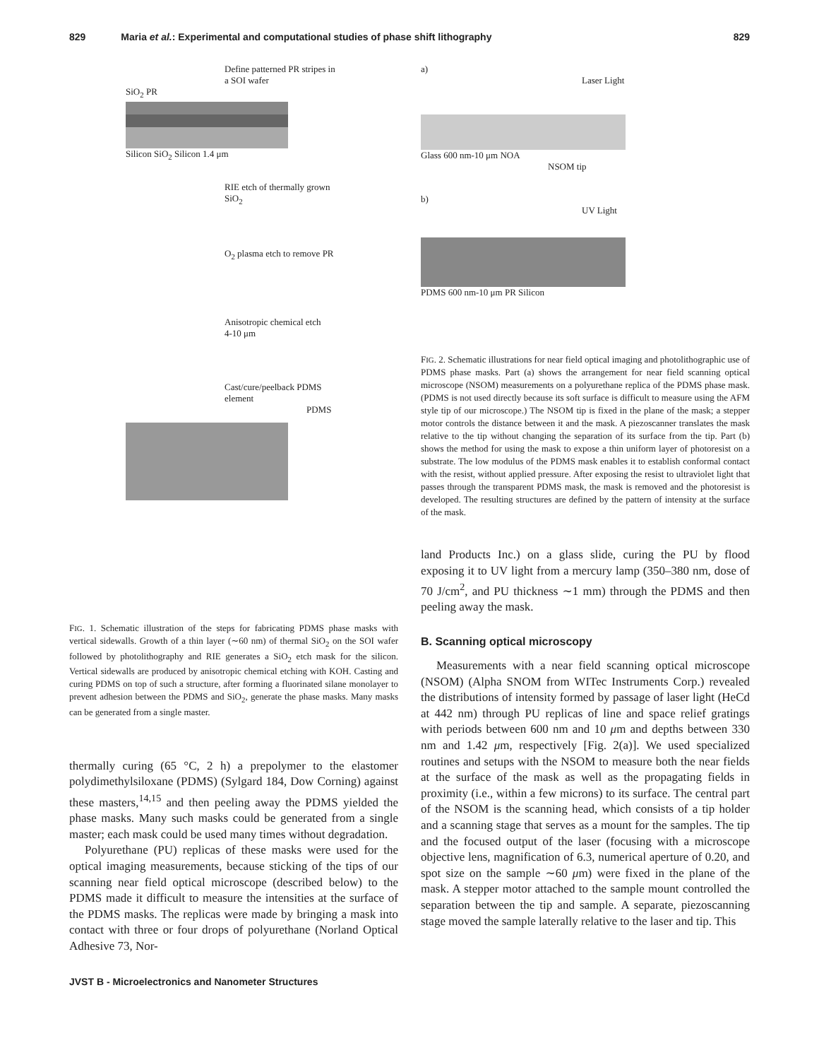829 Maria et al.: Experimental and computational studies of phase shift lithography 829
Define patterned PR stripes in a SOI wafer
SiO<sub>2</sub> PR
Silicon SiO<sub>2</sub> Silicon 1.4 μm
RIE etch of thermally grown SiO<sub>2</sub>
O<sub>2</sub> plasma etch to remove PR
Anisotropic chemical etch
4-10 μm
Cast/cure/peelback PDMS element
PDMS
FIG. 1. Schematic illustration of the steps for fabricating PDMS phase masks with vertical sidewalls. Growth of a thin layer (∼60 nm) of thermal SiO<sub>2</sub> on the SOI wafer followed by photolithography and RIE generates a SiO<sub>2</sub> etch mask for the silicon. Vertical sidewalls are produced by anisotropic chemical etching with KOH. Casting and curing PDMS on top of such a structure, after forming a fluorinated silane monolayer to prevent adhesion between the PDMS and SiO<sub>2</sub>, generate the phase masks. Many masks can be generated from a single master.
thermally curing (65 °C, 2 h) a prepolymer to the elastomer polydimethylsiloxane (PDMS) (Sylgard 184, Dow Corning) against these masters,<sup>14,15</sup> and then peeling away the PDMS yielded the phase masks. Many such masks could be generated from a single master; each mask could be used many times without degradation.
Polyurethane (PU) replicas of these masks were used for the optical imaging measurements, because sticking of the tips of our scanning near field optical microscope (described below) to the PDMS made it difficult to measure the intensities at the surface of the PDMS masks. The replicas were made by bringing a mask into contact with three or four drops of polyurethane (Norland Optical Adhesive 73, Nor-
a)
Laser Light
Glass 600 nm-10 μm NOA
NSOM tip
b)
UV Light
PDMS 600 nm-10 μm PR Silicon
FIG. 2. Schematic illustrations for near field optical imaging and photolithographic use of PDMS phase masks. Part (a) shows the arrangement for near field scanning optical microscope (NSOM) measurements on a polyurethane replica of the PDMS phase mask. (PDMS is not used directly because its soft surface is difficult to measure using the AFM style tip of our microscope.) The NSOM tip is fixed in the plane of the mask; a stepper motor controls the distance between it and the mask. A piezoscanner translates the mask relative to the tip without changing the separation of its surface from the tip. Part (b) shows the method for using the mask to expose a thin uniform layer of photoresist on a substrate. The low modulus of the PDMS mask enables it to establish conformal contact with the resist, without applied pressure. After exposing the resist to ultraviolet light that passes through the transparent PDMS mask, the mask is removed and the photoresist is developed. The resulting structures are defined by the pattern of intensity at the surface of the mask.
land Products Inc.) on a glass slide, curing the PU by flood exposing it to UV light from a mercury lamp (350–380 nm, dose of 70 J/cm<sup>2</sup>, and PU thickness ∼1 mm) through the PDMS and then peeling away the mask.
B. Scanning optical microscopy
Measurements with a near field scanning optical microscope (NSOM) (Alpha SNOM from WITec Instruments Corp.) revealed the distributions of intensity formed by passage of laser light (HeCd at 442 nm) through PU replicas of line and space relief gratings with periods between 600 nm and 10 μm and depths between 330 nm and 1.42 μm, respectively [Fig. 2(a)]. We used specialized routines and setups with the NSOM to measure both the near fields at the surface of the mask as well as the propagating fields in proximity (i.e., within a few microns) to its surface. The central part of the NSOM is the scanning head, which consists of a tip holder and a scanning stage that serves as a mount for the samples. The tip and the focused output of the laser (focusing with a microscope objective lens, magnification of 6.3, numerical aperture of 0.20, and spot size on the sample ∼60 μm) were fixed in the plane of the mask. A stepper motor attached to the sample mount controlled the separation between the tip and sample. A separate, piezoscanning stage moved the sample laterally relative to the laser and tip. This
JVST B - Microelectronics and Nanometer Structures